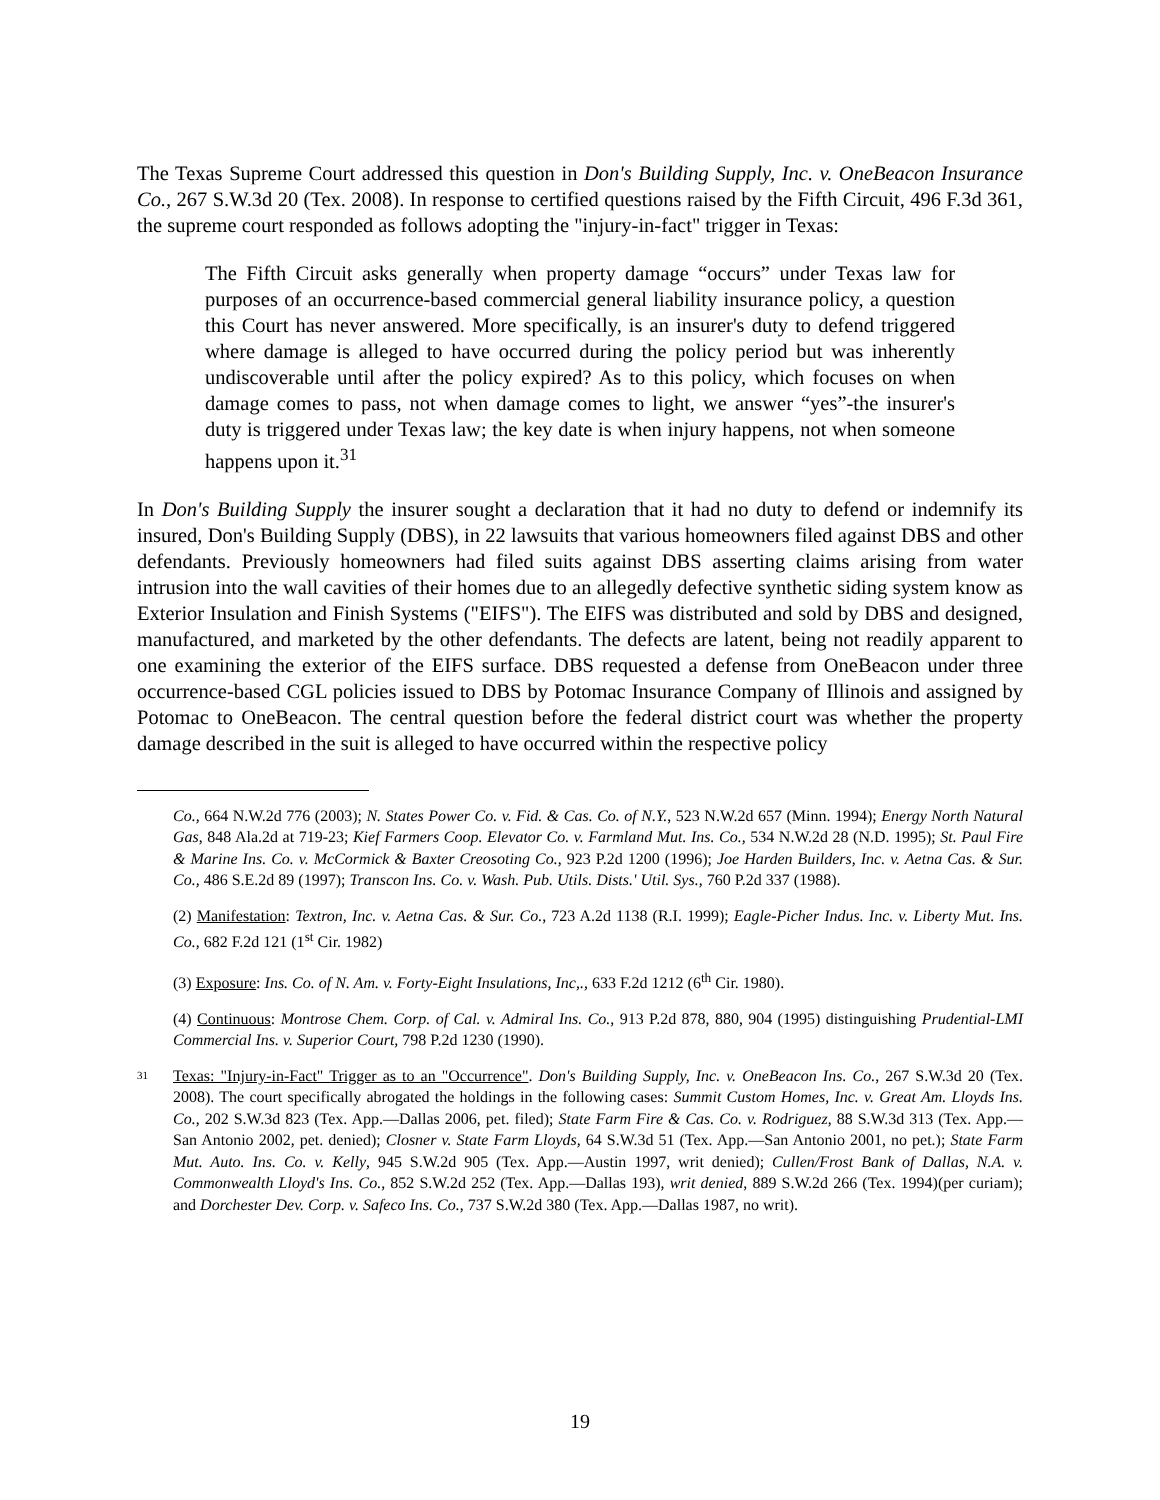The Texas Supreme Court addressed this question in Don's Building Supply, Inc. v. OneBeacon Insurance Co., 267 S.W.3d 20 (Tex. 2008). In response to certified questions raised by the Fifth Circuit, 496 F.3d 361, the supreme court responded as follows adopting the "injury-in-fact" trigger in Texas:
The Fifth Circuit asks generally when property damage “occurs” under Texas law for purposes of an occurrence-based commercial general liability insurance policy, a question this Court has never answered. More specifically, is an insurer's duty to defend triggered where damage is alleged to have occurred during the policy period but was inherently undiscoverable until after the policy expired? As to this policy, which focuses on when damage comes to pass, not when damage comes to light, we answer “yes”-the insurer's duty is triggered under Texas law; the key date is when injury happens, not when someone happens upon it.<sup>31</sup>
In Don's Building Supply the insurer sought a declaration that it had no duty to defend or indemnify its insured, Don's Building Supply (DBS), in 22 lawsuits that various homeowners filed against DBS and other defendants. Previously homeowners had filed suits against DBS asserting claims arising from water intrusion into the wall cavities of their homes due to an allegedly defective synthetic siding system know as Exterior Insulation and Finish Systems ("EIFS"). The EIFS was distributed and sold by DBS and designed, manufactured, and marketed by the other defendants. The defects are latent, being not readily apparent to one examining the exterior of the EIFS surface. DBS requested a defense from OneBeacon under three occurrence-based CGL policies issued to DBS by Potomac Insurance Company of Illinois and assigned by Potomac to OneBeacon. The central question before the federal district court was whether the property damage described in the suit is alleged to have occurred within the respective policy
Co., 664 N.W.2d 776 (2003); N. States Power Co. v. Fid. & Cas. Co. of N.Y., 523 N.W.2d 657 (Minn. 1994); Energy North Natural Gas, 848 Ala.2d at 719-23; Kief Farmers Coop. Elevator Co. v. Farmland Mut. Ins. Co., 534 N.W.2d 28 (N.D. 1995); St. Paul Fire & Marine Ins. Co. v. McCormick & Baxter Creosoting Co., 923 P.2d 1200 (1996); Joe Harden Builders, Inc. v. Aetna Cas. & Sur. Co., 486 S.E.2d 89 (1997); Transcon Ins. Co. v. Wash. Pub. Utils. Dists.' Util. Sys., 760 P.2d 337 (1988).
(2) Manifestation: Textron, Inc. v. Aetna Cas. & Sur. Co., 723 A.2d 1138 (R.I. 1999); Eagle-Picher Indus. Inc. v. Liberty Mut. Ins. Co., 682 F.2d 121 (1<sup>st</sup> Cir. 1982)
(3) Exposure: Ins. Co. of N. Am. v. Forty-Eight Insulations, Inc,., 633 F.2d 1212 (6<sup>th</sup> Cir. 1980).
(4) Continuous: Montrose Chem. Corp. of Cal. v. Admiral Ins. Co., 913 P.2d 878, 880, 904 (1995) distinguishing Prudential-LMI Commercial Ins. v. Superior Court, 798 P.2d 1230 (1990).
31
Texas: "Injury-in-Fact" Trigger as to an "Occurrence". Don's Building Supply, Inc. v. OneBeacon Ins. Co., 267 S.W.3d 20 (Tex. 2008). The court specifically abrogated the holdings in the following cases: Summit Custom Homes, Inc. v. Great Am. Lloyds Ins. Co., 202 S.W.3d 823 (Tex. App.—Dallas 2006, pet. filed); State Farm Fire & Cas. Co. v. Rodriguez, 88 S.W.3d 313 (Tex. App.—San Antonio 2002, pet. denied); Closner v. State Farm Lloyds, 64 S.W.3d 51 (Tex. App.—San Antonio 2001, no pet.); State Farm Mut. Auto. Ins. Co. v. Kelly, 945 S.W.2d 905 (Tex. App.—Austin 1997, writ denied); Cullen/Frost Bank of Dallas, N.A. v. Commonwealth Lloyd's Ins. Co., 852 S.W.2d 252 (Tex. App.—Dallas 193), writ denied, 889 S.W.2d 266 (Tex. 1994)(per curiam); and Dorchester Dev. Corp. v. Safeco Ins. Co., 737 S.W.2d 380 (Tex. App.—Dallas 1987, no writ).
19